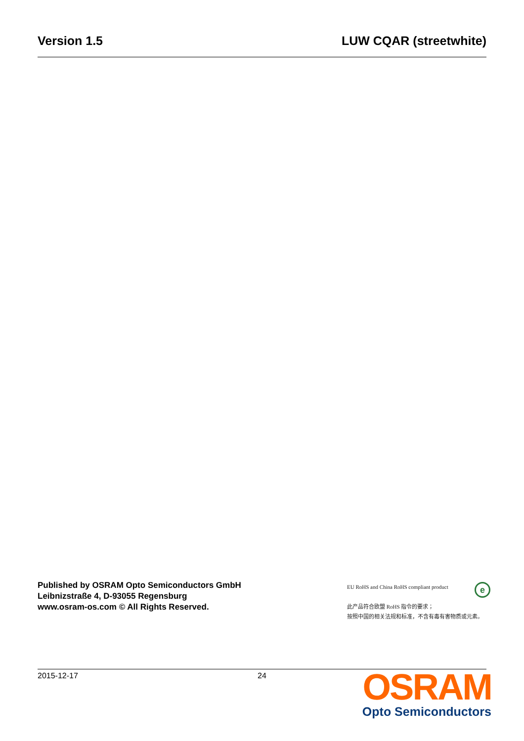Version 1.5 LUW CQAR (streetwhite)
Published by OSRAM Opto Semiconductors GmbH
Leibnizstraße 4, D-93055 Regensburg
www.osram-os.com © All Rights Reserved.
e
EU RoHS and China RoHS compliant product
此产品符合欧盟 RoHS 指令的要求；
按照中国的相关法规和标准，不含有毒有害物质或元素。
2015-12-17 24
OSRAM
Opto Semiconductors